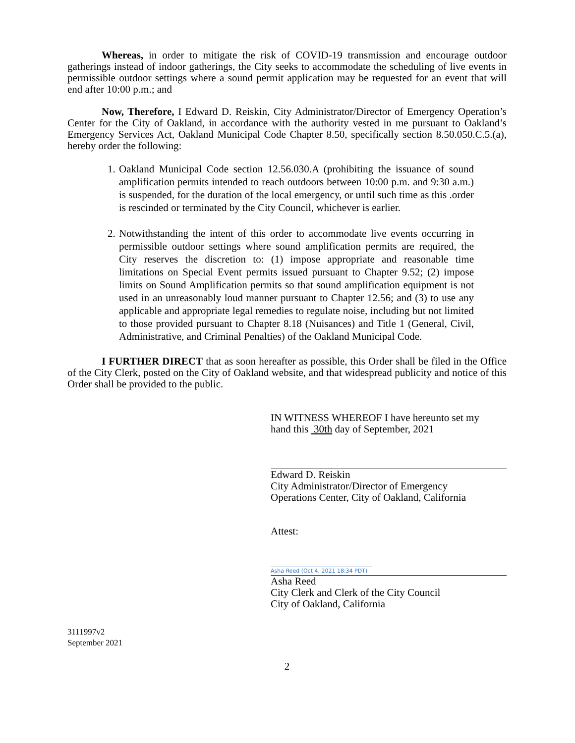Whereas, in order to mitigate the risk of COVID-19 transmission and encourage outdoor gatherings instead of indoor gatherings, the City seeks to accommodate the scheduling of live events in permissible outdoor settings where a sound permit application may be requested for an event that will end after 10:00 p.m.; and
Now, Therefore, I Edward D. Reiskin, City Administrator/Director of Emergency Operation’s Center for the City of Oakland, in accordance with the authority vested in me pursuant to Oakland’s Emergency Services Act, Oakland Municipal Code Chapter 8.50, specifically section 8.50.050.C.5.(a), hereby order the following:
1. Oakland Municipal Code section 12.56.030.A (prohibiting the issuance of sound amplification permits intended to reach outdoors between 10:00 p.m. and 9:30 a.m.) is suspended, for the duration of the local emergency, or until such time as this .order is rescinded or terminated by the City Council, whichever is earlier.
2. Notwithstanding the intent of this order to accommodate live events occurring in permissible outdoor settings where sound amplification permits are required, the City reserves the discretion to: (1) impose appropriate and reasonable time limitations on Special Event permits issued pursuant to Chapter 9.52; (2) impose limits on Sound Amplification permits so that sound amplification equipment is not used in an unreasonably loud manner pursuant to Chapter 12.56; and (3) to use any applicable and appropriate legal remedies to regulate noise, including but not limited to those provided pursuant to Chapter 8.18 (Nuisances) and Title 1 (General, Civil, Administrative, and Criminal Penalties) of the Oakland Municipal Code.
I FURTHER DIRECT that as soon hereafter as possible, this Order shall be filed in the Office of the City Clerk, posted on the City of Oakland website, and that widespread publicity and notice of this Order shall be provided to the public.
IN WITNESS WHEREOF I have hereunto set my
hand this 30th day of September, 2021
Edward D. Reiskin
City Administrator/Director of Emergency
Operations Center, City of Oakland, California
Attest:
Asha Reed (Oct 4, 2021 18:34 PDT)
Asha Reed
City Clerk and Clerk of the City Council
City of Oakland, California
3111997v2
September 2021
2